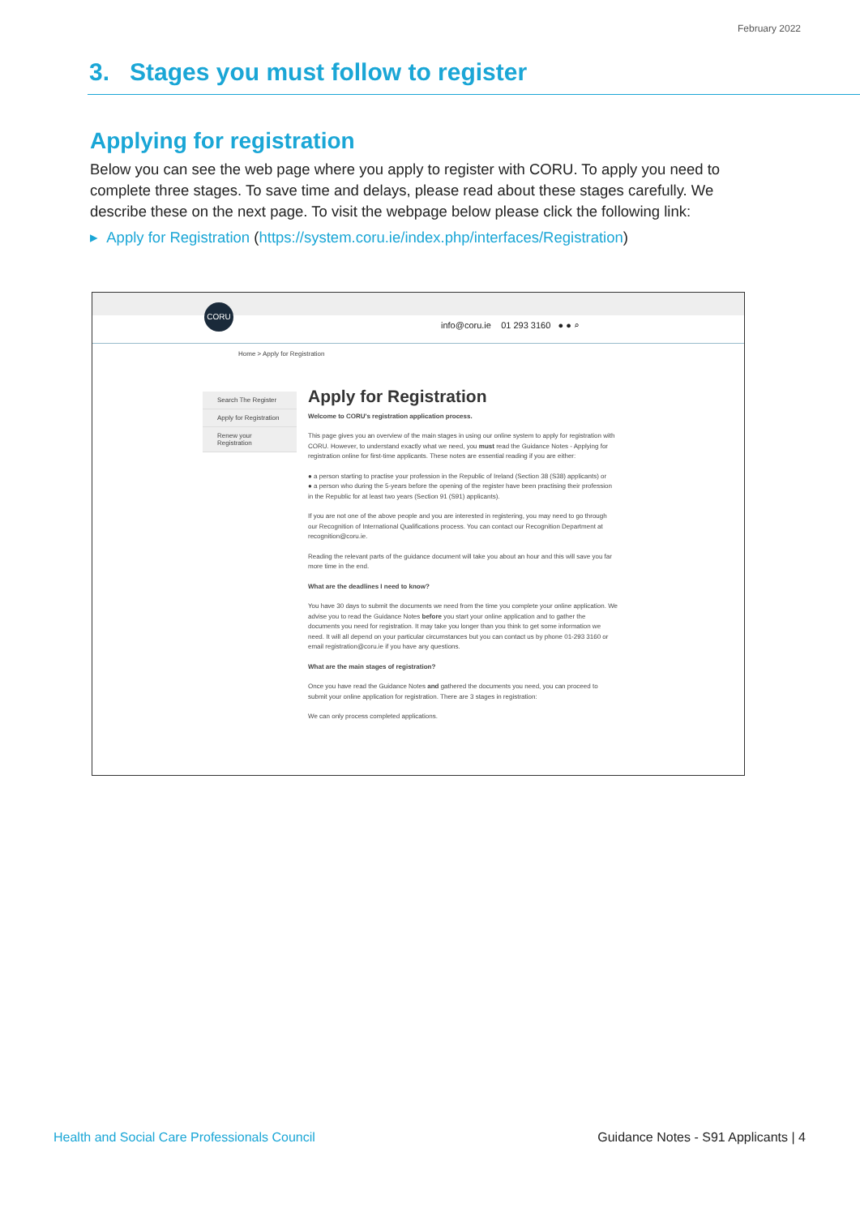February 2022
3. Stages you must follow to register
Applying for registration
Below you can see the web page where you apply to register with CORU. To apply you need to complete three stages. To save time and delays, please read about these stages carefully. We describe these on the next page. To visit the webpage below please click the following link:
▸ Apply for Registration (https://system.coru.ie/index.php/interfaces/Registration)
CORU
info@coru.ie 01 293 3160 ● ● ⌕
Home > Apply for Registration
Search The Register
Apply for Registration
Renew your Registration
Apply for Registration
Welcome to CORU's registration application process.
This page gives you an overview of the main stages in using our online system to apply for registration with CORU. However, to understand exactly what we need, you must read the Guidance Notes - Applying for registration online for first-time applicants. These notes are essential reading if you are either:
● a person starting to practise your profession in the Republic of Ireland (Section 38 (S38) applicants) or
● a person who during the 5-years before the opening of the register have been practising their profession in the Republic for at least two years (Section 91 (S91) applicants).
If you are not one of the above people and you are interested in registering, you may need to go through our Recognition of International Qualifications process. You can contact our Recognition Department at recognition@coru.ie.
Reading the relevant parts of the guidance document will take you about an hour and this will save you far more time in the end.
What are the deadlines I need to know?
You have 30 days to submit the documents we need from the time you complete your online application. We advise you to read the Guidance Notes before you start your online application and to gather the documents you need for registration. It may take you longer than you think to get some information we need. It will all depend on your particular circumstances but you can contact us by phone 01-293 3160 or email registration@coru.ie if you have any questions.
What are the main stages of registration?
Once you have read the Guidance Notes and gathered the documents you need, you can proceed to submit your online application for registration. There are 3 stages in registration:
We can only process completed applications.
Health and Social Care Professionals Council
Guidance Notes - S91 Applicants | 4